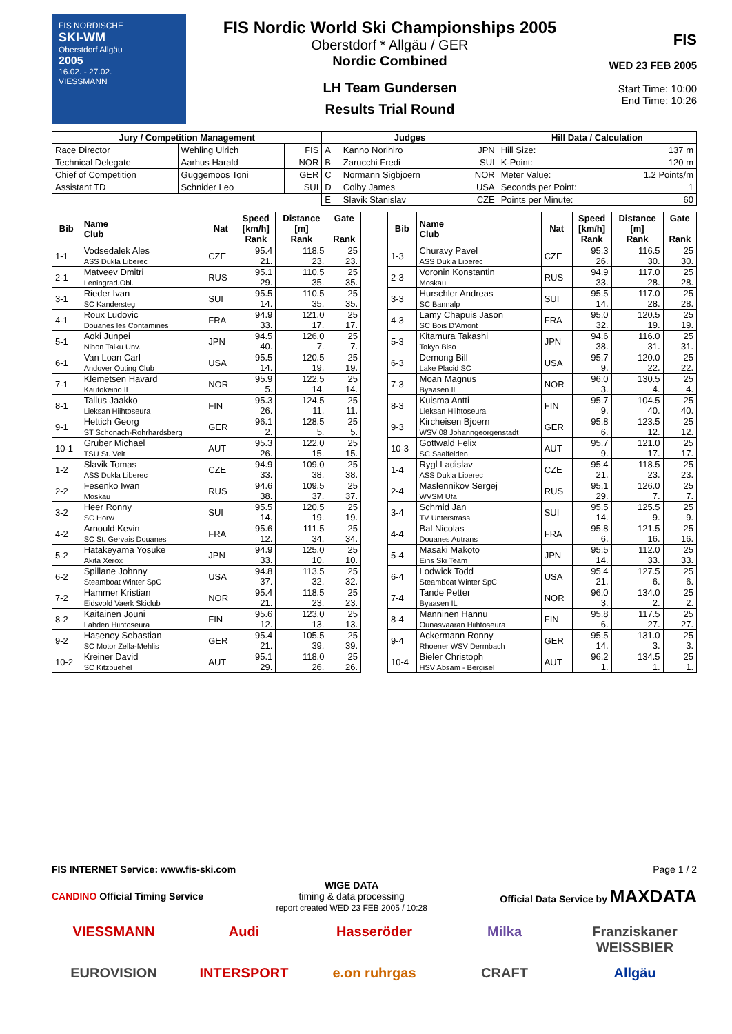FIS NORDISCHE
SKI-WM
Oberstdorf Allgäu
2005
16.02. - 27.02.
VIESSMANN
FIS Nordic World Ski Championships 2005
Oberstdorf * Allgäu / GER
Nordic Combined
LH Team Gundersen
Results Trial Round
FIS
WED 23 FEB 2005
Start Time: 10:00
End Time: 10:26
| Jury / Competition Management | | | Judges | | | Hill Data / Calculation | |
| --- | --- | --- | --- | --- | --- | --- | --- |
| Race Director | Wehling Ulrich | FIS | A | Kanno Norihiro | JPN | Hill Size: | 137 m |
| Technical Delegate | Aarhus Harald | NOR | B | Zarucchi Fredi | SUI | K-Point: | 120 m |
| Chief of Competition | Guggemoos Toni | GER | C | Normann Sigbjoern | NOR | Meter Value: | 1.2 Points/m |
| Assistant TD | Schnider Leo | SUI | D | Colby James | USA | Seconds per Point: | 1 |
| | | | E | Slavik Stanislav | CZE | Points per Minute: | 60 |
| Bib | Name Club | Nat | Speed [km/h] Rank | Distance [m] Rank | Gate Rank |
| --- | --- | --- | --- | --- | --- |
| 1-1 | Vodsedalek Ales ASS Dukla Liberec | CZE | 95.4 21. | 118.5 23. | 25 23. |
| 2-1 | Matveev Dmitri Leningrad.Obl. | RUS | 95.1 29. | 110.5 35. | 25 35. |
| 3-1 | Rieder Ivan SC Kandersteg | SUI | 95.5 14. | 110.5 35. | 25 35. |
| 4-1 | Roux Ludovic Douanes les Contamines | FRA | 94.9 33. | 121.0 17. | 25 17. |
| 5-1 | Aoki Junpei Nihon Taiku Unv. | JPN | 94.5 40. | 126.0 7. | 25 7. |
| 6-1 | Van Loan Carl Andover Outing Club | USA | 95.5 14. | 120.5 19. | 25 19. |
| 7-1 | Klemetsen Havard Kautokeino IL | NOR | 95.9 5. | 122.5 14. | 25 14. |
| 8-1 | Tallus Jaakko Lieksan Hiihtoseura | FIN | 95.3 26. | 124.5 11. | 25 11. |
| 9-1 | Hettich Georg ST Schonach-Rohrhardsberg | GER | 96.1 2. | 128.5 5. | 25 5. |
| 10-1 | Gruber Michael TSU St. Veit | AUT | 95.3 26. | 122.0 15. | 25 15. |
| 1-2 | Slavik Tomas ASS Dukla Liberec | CZE | 94.9 33. | 109.0 38. | 25 38. |
| 2-2 | Fesenko Iwan Moskau | RUS | 94.6 38. | 109.5 37. | 25 37. |
| 3-2 | Heer Ronny SC Horw | SUI | 95.5 14. | 120.5 19. | 25 19. |
| 4-2 | Arnould Kevin SC St. Gervais Douanes | FRA | 95.6 12. | 111.5 34. | 25 34. |
| 5-2 | Hatakeyama Yosuke Akita Xerox | JPN | 94.9 33. | 125.0 10. | 25 10. |
| 6-2 | Spillane Johnny Steamboat Winter SpC | USA | 94.8 37. | 113.5 32. | 25 32. |
| 7-2 | Hammer Kristian Eidsvold Vaerk Skiclub | NOR | 95.4 21. | 118.5 23. | 25 23. |
| 8-2 | Kaitainen Jouni Lahden Hiihtoseura | FIN | 95.6 12. | 123.0 13. | 25 13. |
| 9-2 | Haseney Sebastian SC Motor Zella-Mehlis | GER | 95.4 21. | 105.5 39. | 25 39. |
| 10-2 | Kreiner David SC Kitzbuehel | AUT | 95.1 29. | 118.0 26. | 25 26. |
| Bib | Name Club | Nat | Speed [km/h] Rank | Distance [m] Rank | Gate Rank |
| --- | --- | --- | --- | --- | --- |
| 1-3 | Churavy Pavel ASS Dukla Liberec | CZE | 95.3 26. | 116.5 30. | 25 30. |
| 2-3 | Voronin Konstantin Moskau | RUS | 94.9 33. | 117.0 28. | 25 28. |
| 3-3 | Hurschler Andreas SC Bannalp | SUI | 95.5 14. | 117.0 28. | 25 28. |
| 4-3 | Lamy Chapuis Jason SC Bois D'Amont | FRA | 95.0 32. | 120.5 19. | 25 19. |
| 5-3 | Kitamura Takashi Tokyo Biso | JPN | 94.6 38. | 116.0 31. | 25 31. |
| 6-3 | Demong Bill Lake Placid SC | USA | 95.7 9. | 120.0 22. | 25 22. |
| 7-3 | Moan Magnus Byaasen IL | NOR | 96.0 3. | 130.5 4. | 25 4. |
| 8-3 | Kuisma Antti Lieksan Hiihtoseura | FIN | 95.7 9. | 104.5 40. | 25 40. |
| 9-3 | Kircheisen Bjoern WSV 08 Johanngeorgenstadt | GER | 95.8 6. | 123.5 12. | 25 12. |
| 10-3 | Gottwald Felix SC Saalfelden | AUT | 95.7 9. | 121.0 17. | 25 17. |
| 1-4 | Rygl Ladislav ASS Dukla Liberec | CZE | 95.4 21. | 118.5 23. | 25 23. |
| 2-4 | Maslennikov Sergej WVSM Ufa | RUS | 95.1 29. | 126.0 7. | 25 7. |
| 3-4 | Schmid Jan TV Unterstrass | SUI | 95.5 14. | 125.5 9. | 25 9. |
| 4-4 | Bal Nicolas Douanes Autrans | FRA | 95.8 6. | 121.5 16. | 25 16. |
| 5-4 | Masaki Makoto Eins Ski Team | JPN | 95.5 14. | 112.0 33. | 25 33. |
| 6-4 | Lodwick Todd Steamboat Winter SpC | USA | 95.4 21. | 127.5 6. | 25 6. |
| 7-4 | Tande Petter Byaasen IL | NOR | 96.0 3. | 134.0 2. | 25 2. |
| 8-4 | Manninen Hannu Ounasvaaran Hiihtoseura | FIN | 95.8 6. | 117.5 27. | 25 27. |
| 9-4 | Ackermann Ronny Rhoener WSV Dermbach | GER | 95.5 14. | 131.0 3. | 25 3. |
| 10-4 | Bieler Christoph HSV Absam - Bergisel | AUT | 96.2 1. | 134.5 1. | 25 1. |
FIS INTERNET Service: www.fis-ski.com Page 1 / 2
CANDINO Official Timing Service WIGE DATA
timing & data processing
report created WED 23 FEB 2005 / 10:28 Official Data Service by MAXDATA
VIESSMANN Audi Hasseröder Milka Franziskaner WEISSBIER EUROVISION INTERSPORT e.on ruhrgas CRAFT Allgäu